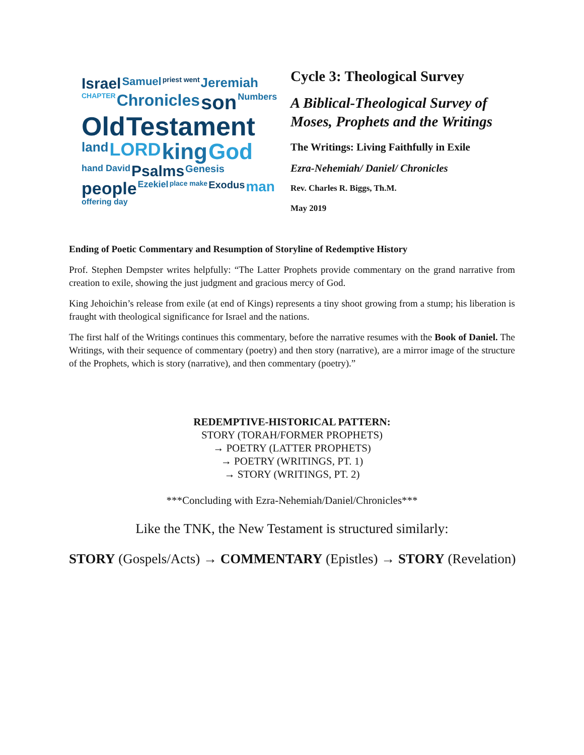Israel Samuel priest went Jeremiah CHAPTER Chronicles son Numbers Old Testament land LORD king God hand David Psalms Genesis people Ezekiel place make Exodus man offering day
Cycle 3: Theological Survey
A Biblical-Theological Survey of
Moses, Prophets and the Writings
The Writings: Living Faithfully in Exile
Ezra-Nehemiah/ Daniel/ Chronicles
Rev. Charles R. Biggs, Th.M.
May 2019
Ending of Poetic Commentary and Resumption of Storyline of Redemptive History
Prof. Stephen Dempster writes helpfully: “The Latter Prophets provide commentary on the grand narrative from creation to exile, showing the just judgment and gracious mercy of God.
King Jehoichin’s release from exile (at end of Kings) represents a tiny shoot growing from a stump; his liberation is fraught with theological significance for Israel and the nations.
The first half of the Writings continues this commentary, before the narrative resumes with the Book of Daniel. The Writings, with their sequence of commentary (poetry) and then story (narrative), are a mirror image of the structure of the Prophets, which is story (narrative), and then commentary (poetry).”
REDEMPTIVE-HISTORICAL PATTERN:
STORY (TORAH/FORMER PROPHETS)
→ POETRY (LATTER PROPHETS)
→ POETRY (WRITINGS, PT. 1)
→ STORY (WRITINGS, PT. 2)
***Concluding with Ezra-Nehemiah/Daniel/Chronicles***
Like the TNK, the New Testament is structured similarly:
STORY (Gospels/Acts) → COMMENTARY (Epistles) → STORY (Revelation)